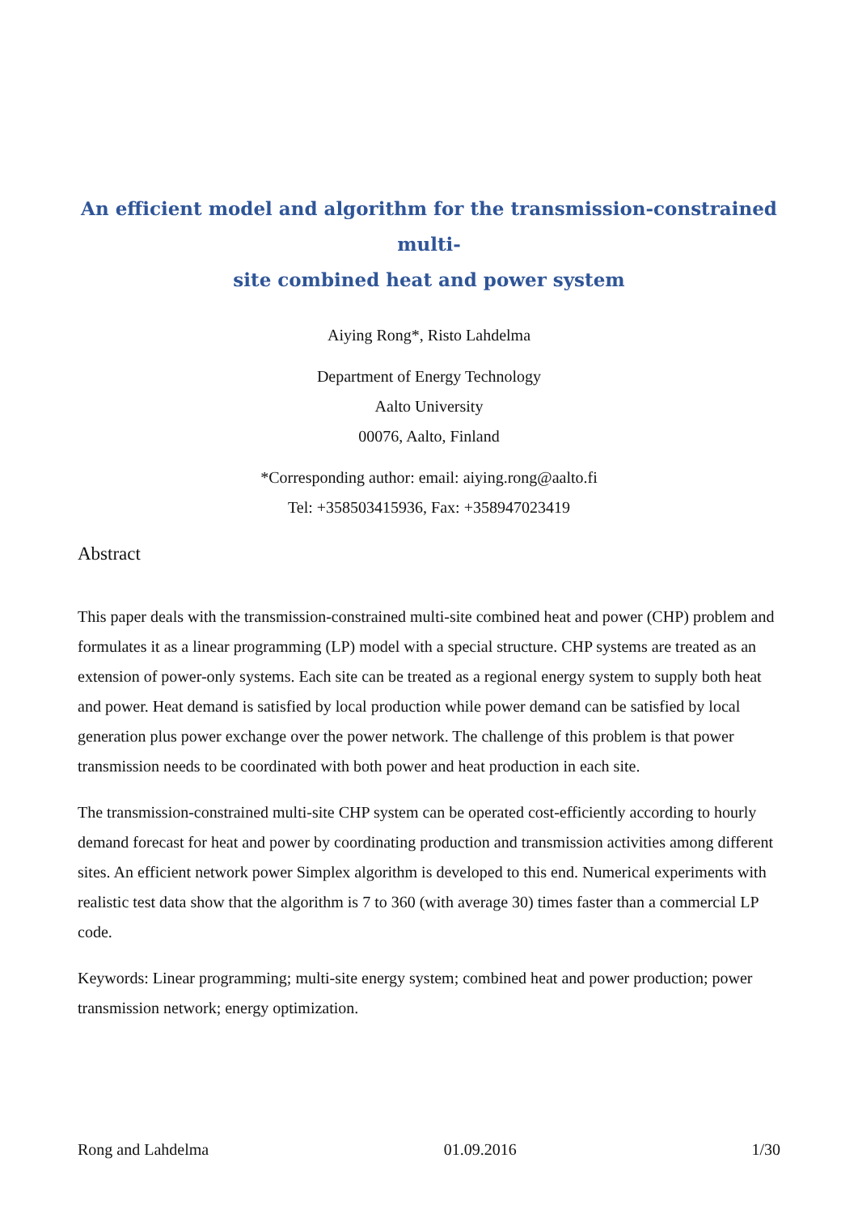An efficient model and algorithm for the transmission-constrained multi-
site combined heat and power system
Aiying Rong*, Risto Lahdelma
Department of Energy Technology
Aalto University
00076, Aalto, Finland
*Corresponding author: email: aiying.rong@aalto.fi
Tel: +358503415936, Fax: +358947023419
Abstract
This paper deals with the transmission-constrained multi-site combined heat and power (CHP) problem and formulates it as a linear programming (LP) model with a special structure. CHP systems are treated as an extension of power-only systems. Each site can be treated as a regional energy system to supply both heat and power. Heat demand is satisfied by local production while power demand can be satisfied by local generation plus power exchange over the power network. The challenge of this problem is that power transmission needs to be coordinated with both power and heat production in each site.
The transmission-constrained multi-site CHP system can be operated cost-efficiently according to hourly demand forecast for heat and power by coordinating production and transmission activities among different sites. An efficient network power Simplex algorithm is developed to this end. Numerical experiments with realistic test data show that the algorithm is 7 to 360 (with average 30) times faster than a commercial LP code.
Keywords: Linear programming; multi-site energy system; combined heat and power production; power transmission network; energy optimization.
Rong and Lahdelma 01.09.2016 1/30